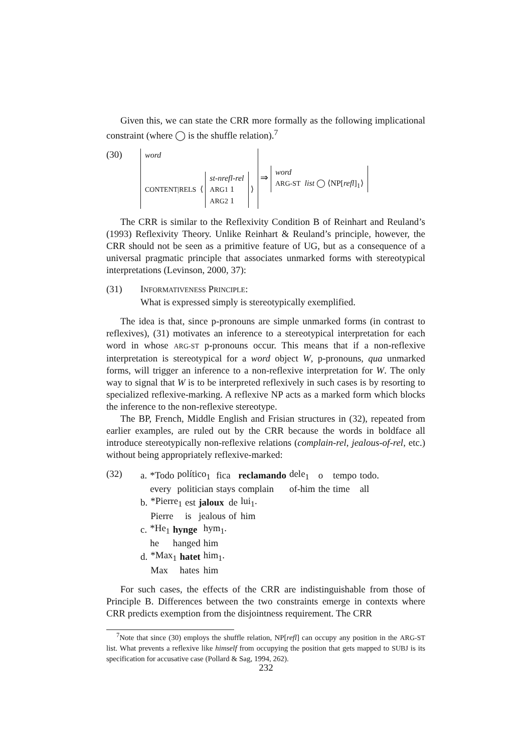Given this, we can state the CRR more formally as the following implicational constraint (where ◯ is the shuffle relation).<sup>7</sup>
(30)
word
CONTENT|RELS ⟨ st-nrefl-rel
ARG1 1
ARG2 1 ⟩ ⇒ word
ARG-ST list ◯ ⟨NP[refl]<sub>1</sub>⟩
The CRR is similar to the Reflexivity Condition B of Reinhart and Reuland’s (1993) Reflexivity Theory. Unlike Reinhart & Reuland’s principle, however, the CRR should not be seen as a primitive feature of UG, but as a consequence of a universal pragmatic principle that associates unmarked forms with stereotypical interpretations (Levinson, 2000, 37):
(31) INFORMATIVENESS PRINCIPLE:
What is expressed simply is stereotypically exemplified.
The idea is that, since p-pronouns are simple unmarked forms (in contrast to reflexives), (31) motivates an inference to a stereotypical interpretation for each word in whose ARG-ST p-pronouns occur. This means that if a non-reflexive interpretation is stereotypical for a word object W, p-pronouns, qua unmarked forms, will trigger an inference to a non-reflexive interpretation for W. The only way to signal that W is to be interpreted reflexively in such cases is by resorting to specialized reflexive-marking. A reflexive NP acts as a marked form which blocks the inference to the non-reflexive stereotype.
The BP, French, Middle English and Frisian structures in (32), repeated from earlier examples, are ruled out by the CRR because the words in boldface all introduce stereotypically non-reflexive relations (complain-rel, jealous-of-rel, etc.) without being appropriately reflexive-marked:
(32)
| a. | *Todo | político<sub>1</sub> | fica | reclamando | dele<sub>1</sub> | o | tempo | todo. |
| | every | politician | stays | complain | of-him | the | time | all |
| b. | *Pierre<sub>1</sub> | est | jaloux | de | lui<sub>1</sub>. |
| | Pierre | is | jealous | of | him |
| c. | *He<sub>1</sub> | hynge | hym<sub>1</sub>. |
| | he | hanged | him |
| d. | *Max<sub>1</sub> | hatet | him<sub>1</sub>. |
| | Max | hates | him |
For such cases, the effects of the CRR are indistinguishable from those of Principle B. Differences between the two constraints emerge in contexts where CRR predicts exemption from the disjointness requirement. The CRR
<sup>7</sup> Note that since (30) employs the shuffle relation, NP[refl] can occupy any position in the ARG-ST list. What prevents a reflexive like himself from occupying the position that gets mapped to SUBJ is its specification for accusative case (Pollard & Sag, 1994, 262).
232